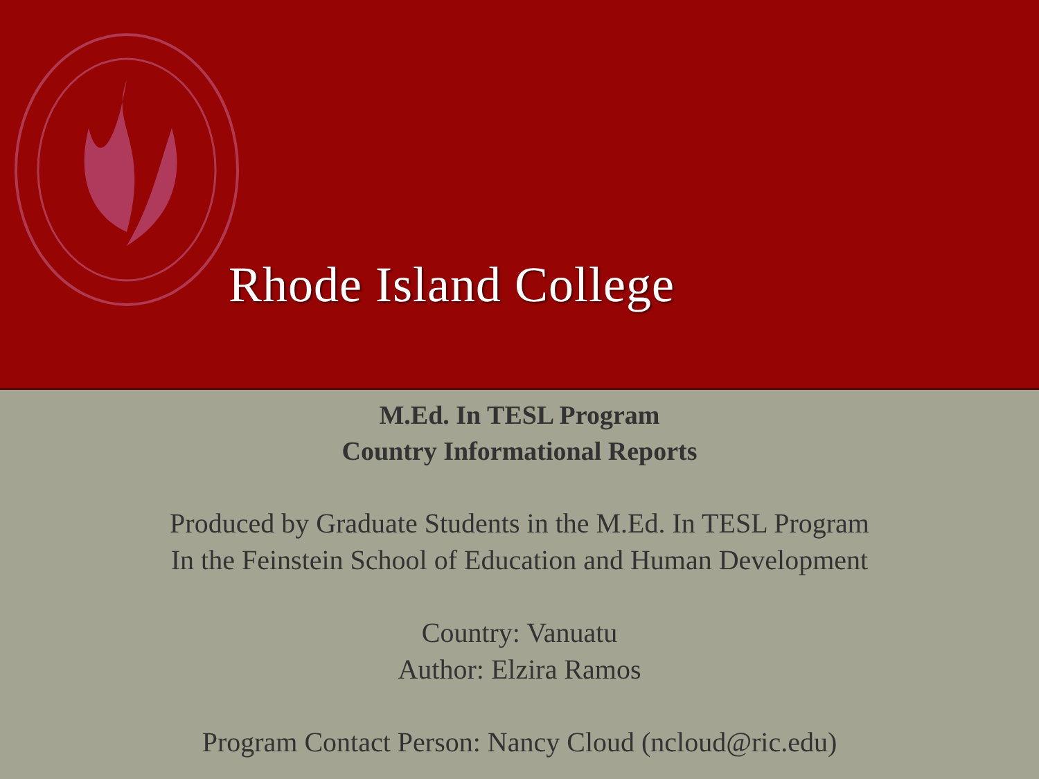Rhode Island College
M.Ed. In TESL Program
Country Informational Reports
Produced by Graduate Students in the M.Ed. In TESL Program
In the Feinstein School of Education and Human Development
Country: Vanuatu
Author: Elzira Ramos
Program Contact Person: Nancy Cloud (ncloud@ric.edu)